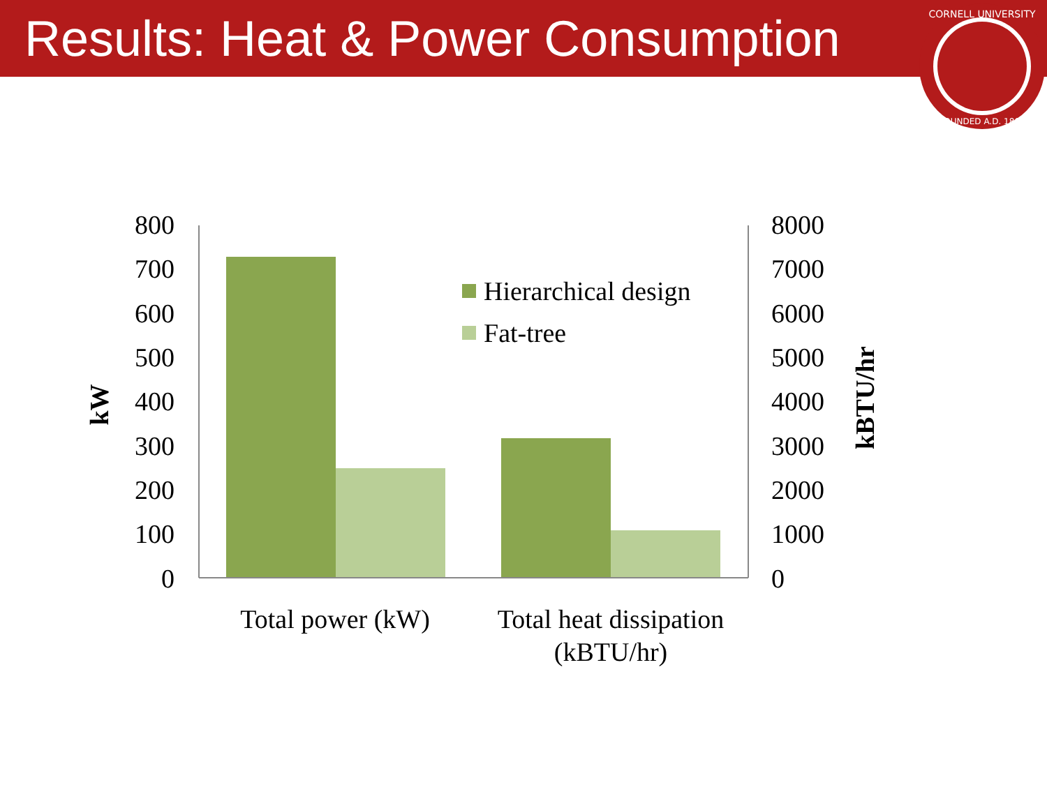Results: Heat & Power Consumption
CORNELL UNIVERSITY
FOUNDED A.D. 1865
800
700
600
500
400
300
200
100
0
8000
7000
6000
5000
4000
3000
2000
1000
0
kW
kBTU/hr
Total power (kW)
Total heat dissipation
(kBTU/hr)
Hierarchical design
Fat-tree